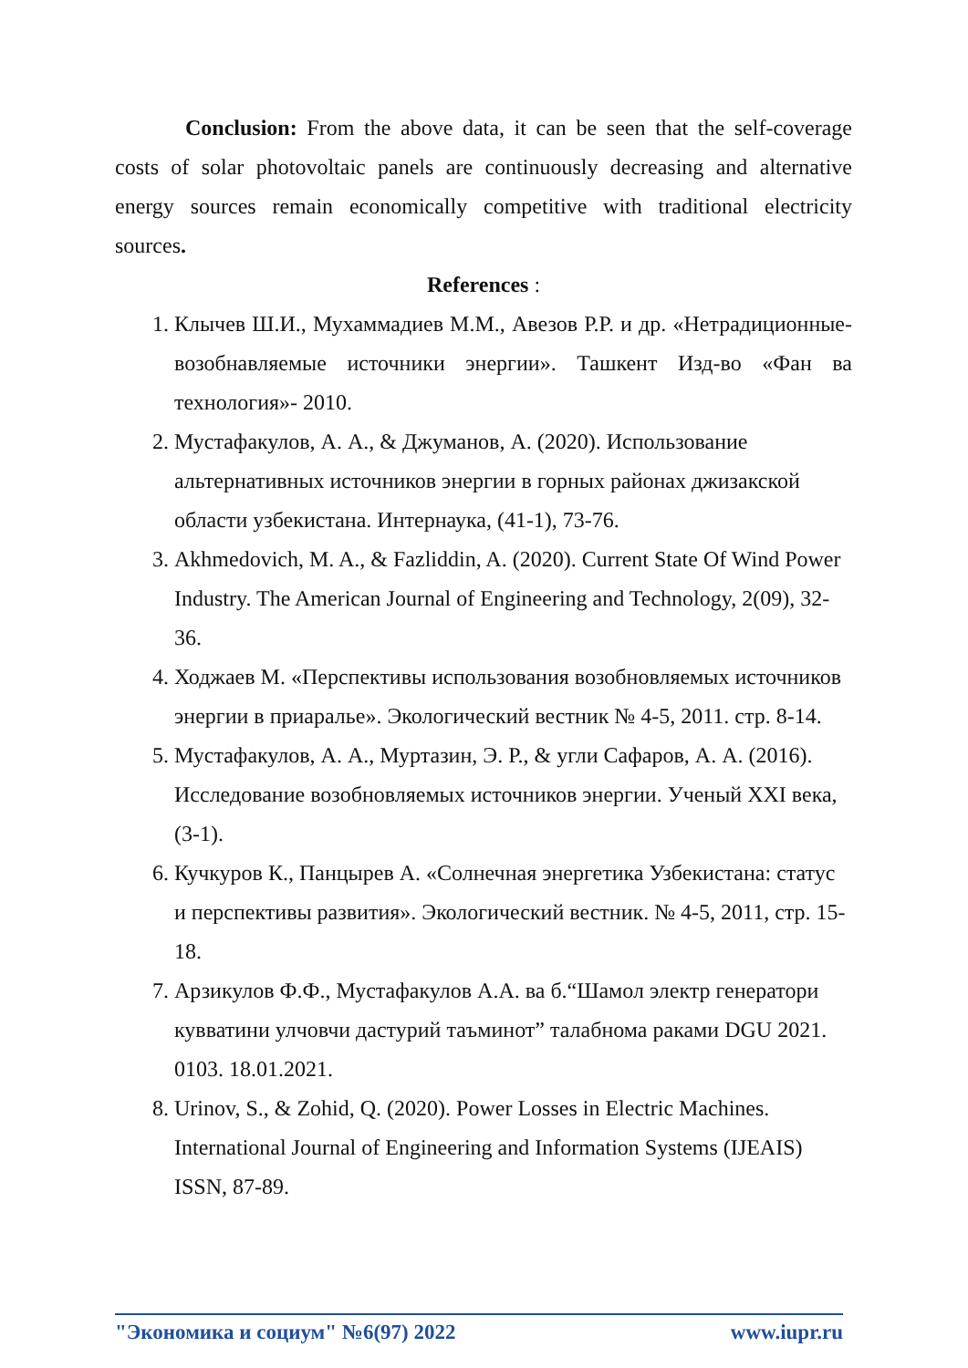Conclusion: From the above data, it can be seen that the self-coverage costs of solar photovoltaic panels are continuously decreasing and alternative energy sources remain economically competitive with traditional electricity sources.
References :
1. Клычев Ш.И., Мухаммадиев М.М., Авезов Р.Р. и др. «Нетрадиционные- возобнавляемые источники энергии». Ташкент Изд-во «Фан ва технология»- 2010.
2. Мустафакулов, А. А., & Джуманов, А. (2020). Использование альтернативных источников энергии в горных районах джизакской области узбекистана. Интернаука, (41-1), 73-76.
3. Akhmedovich, M. A., & Fazliddin, A. (2020). Current State Of Wind Power Industry. The American Journal of Engineering and Technology, 2(09), 32-36.
4. Ходжаев М. «Перспективы использования возобновляемых источников энергии в приаралье». Экологический вестник № 4-5, 2011. стр. 8-14.
5. Мустафакулов, А. А., Муртазин, Э. Р., & угли Сафаров, А. А. (2016). Исследование возобновляемых источников энергии. Ученый XXI века, (3-1).
6. Кучкуров К., Панцырев А. «Солнечная энергетика Узбекистана: статус и перспективы развития». Экологический вестник. № 4-5, 2011, стр. 15-18.
7. Арзикулов Ф.Ф., Мустафакулов А.А. ва б.“Шамол электр генератори кувватини улчовчи дастурий таъминот” талабнома раками DGU 2021. 0103. 18.01.2021.
8. Urinov, S., & Zohid, Q. (2020). Power Losses in Electric Machines. International Journal of Engineering and Information Systems (IJEAIS) ISSN, 87-89.
"Экономика и социум" №6(97) 2022 www.iupr.ru